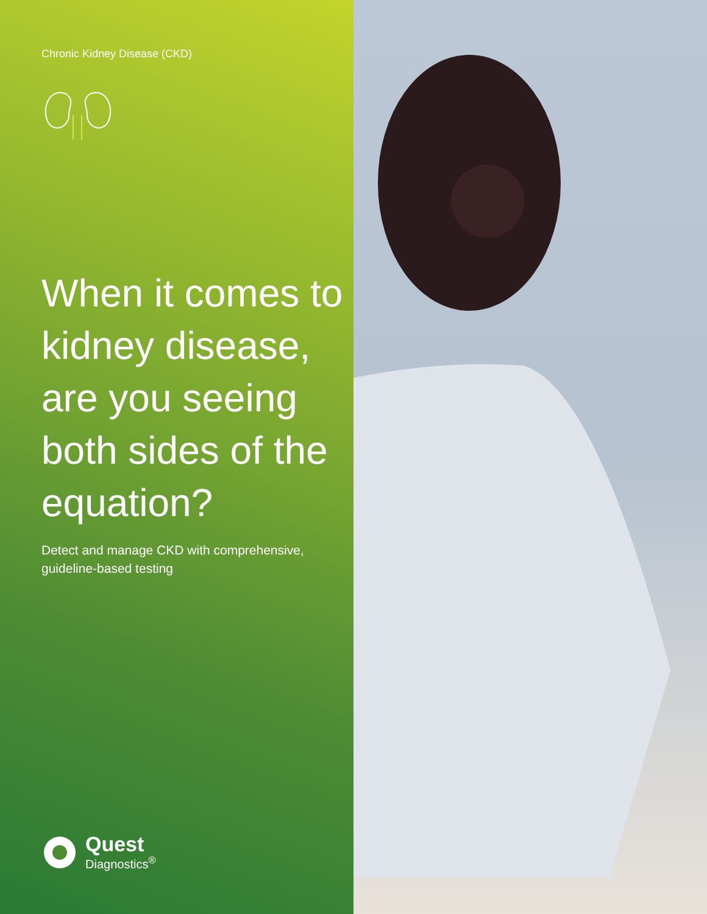Chronic Kidney Disease (CKD)
When it comes to kidney disease, are you seeing both sides of the equation?
Detect and manage CKD with comprehensive,
guideline-based testing
Quest
Diagnostics<sup>®</sup>